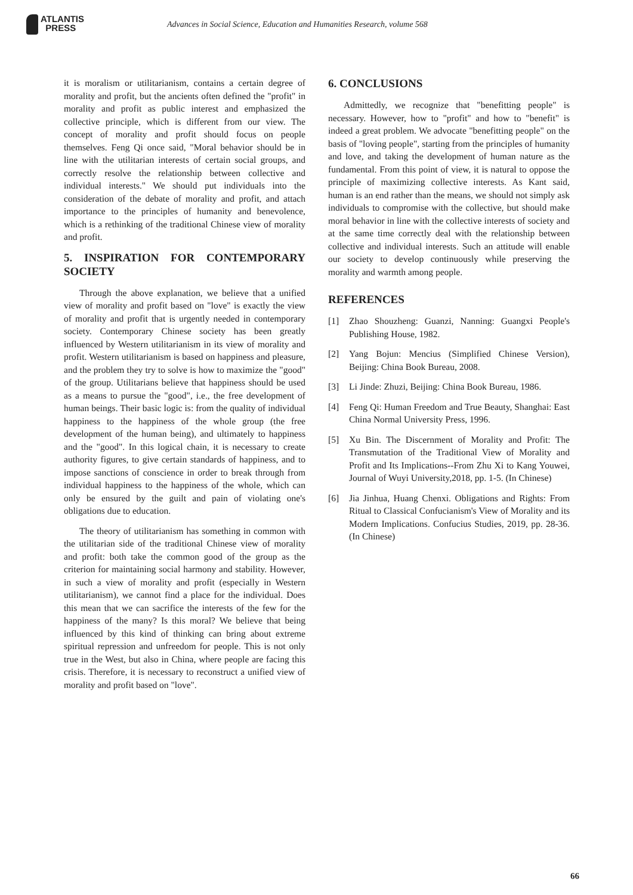ATLANTIS
PRESS
Advances in Social Science, Education and Humanities Research, volume 568
it is moralism or utilitarianism, contains a certain degree of morality and profit, but the ancients often defined the "profit" in morality and profit as public interest and emphasized the collective principle, which is different from our view. The concept of morality and profit should focus on people themselves. Feng Qi once said, "Moral behavior should be in line with the utilitarian interests of certain social groups, and correctly resolve the relationship between collective and individual interests." We should put individuals into the consideration of the debate of morality and profit, and attach importance to the principles of humanity and benevolence, which is a rethinking of the traditional Chinese view of morality and profit.
5. INSPIRATION FOR CONTEMPORARY SOCIETY
Through the above explanation, we believe that a unified view of morality and profit based on "love" is exactly the view of morality and profit that is urgently needed in contemporary society. Contemporary Chinese society has been greatly influenced by Western utilitarianism in its view of morality and profit. Western utilitarianism is based on happiness and pleasure, and the problem they try to solve is how to maximize the "good" of the group. Utilitarians believe that happiness should be used as a means to pursue the "good", i.e., the free development of human beings. Their basic logic is: from the quality of individual happiness to the happiness of the whole group (the free development of the human being), and ultimately to happiness and the "good". In this logical chain, it is necessary to create authority figures, to give certain standards of happiness, and to impose sanctions of conscience in order to break through from individual happiness to the happiness of the whole, which can only be ensured by the guilt and pain of violating one's obligations due to education.
The theory of utilitarianism has something in common with the utilitarian side of the traditional Chinese view of morality and profit: both take the common good of the group as the criterion for maintaining social harmony and stability. However, in such a view of morality and profit (especially in Western utilitarianism), we cannot find a place for the individual. Does this mean that we can sacrifice the interests of the few for the happiness of the many? Is this moral? We believe that being influenced by this kind of thinking can bring about extreme spiritual repression and unfreedom for people. This is not only true in the West, but also in China, where people are facing this crisis. Therefore, it is necessary to reconstruct a unified view of morality and profit based on "love".
6. CONCLUSIONS
Admittedly, we recognize that "benefitting people" is necessary. However, how to "profit" and how to "benefit" is indeed a great problem. We advocate "benefitting people" on the basis of "loving people", starting from the principles of humanity and love, and taking the development of human nature as the fundamental. From this point of view, it is natural to oppose the principle of maximizing collective interests. As Kant said, human is an end rather than the means, we should not simply ask individuals to compromise with the collective, but should make moral behavior in line with the collective interests of society and at the same time correctly deal with the relationship between collective and individual interests. Such an attitude will enable our society to develop continuously while preserving the morality and warmth among people.
REFERENCES
[1] Zhao Shouzheng: Guanzi, Nanning: Guangxi People's Publishing House, 1982.
[2] Yang Bojun: Mencius (Simplified Chinese Version), Beijing: China Book Bureau, 2008.
[3] Li Jinde: Zhuzi, Beijing: China Book Bureau, 1986.
[4] Feng Qi: Human Freedom and True Beauty, Shanghai: East China Normal University Press, 1996.
[5] Xu Bin. The Discernment of Morality and Profit: The Transmutation of the Traditional View of Morality and Profit and Its Implications--From Zhu Xi to Kang Youwei, Journal of Wuyi University,2018, pp. 1-5. (In Chinese)
[6] Jia Jinhua, Huang Chenxi. Obligations and Rights: From Ritual to Classical Confucianism's View of Morality and its Modern Implications. Confucius Studies, 2019, pp. 28-36. (In Chinese)
66